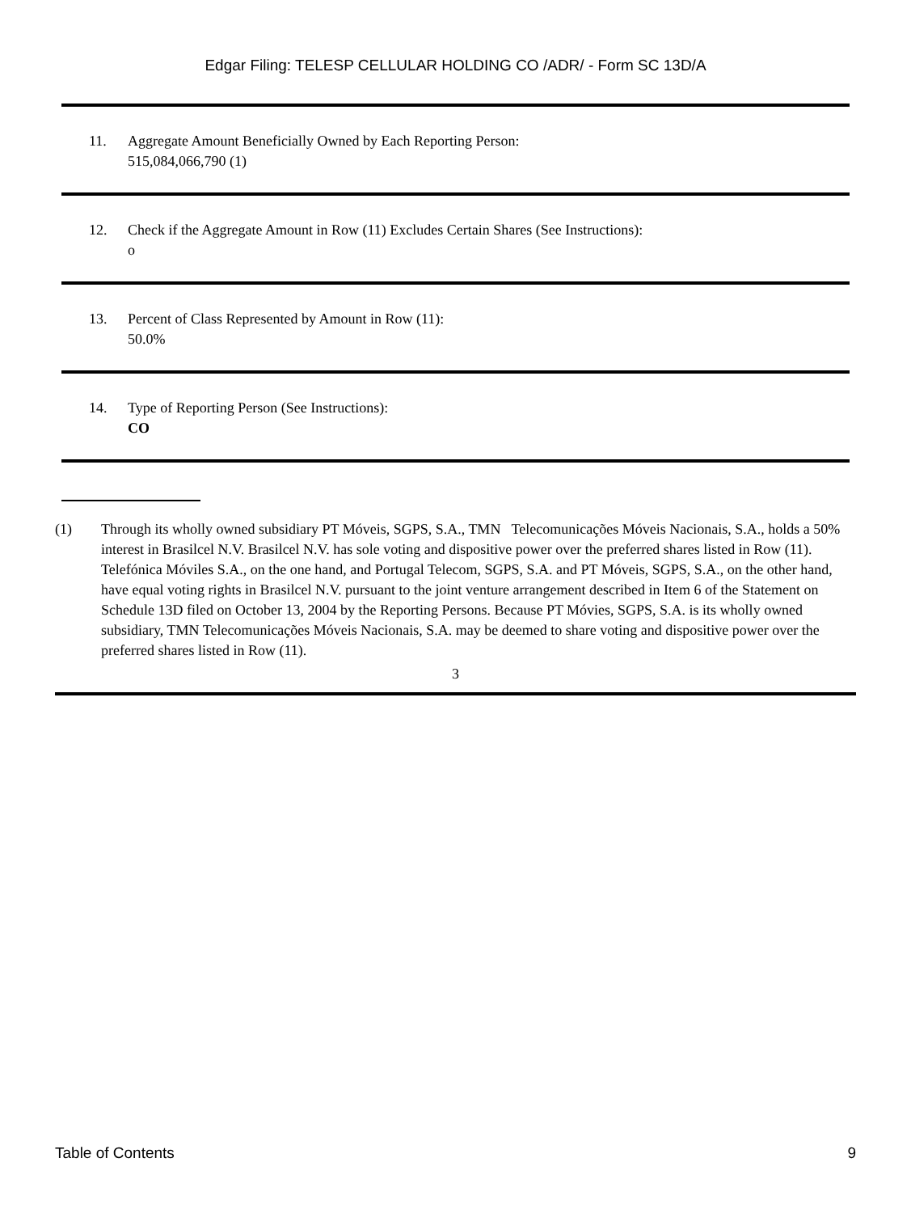Edgar Filing: TELESP CELLULAR HOLDING CO /ADR/ - Form SC 13D/A
11. Aggregate Amount Beneficially Owned by Each Reporting Person:
515,084,066,790 (1)
12. Check if the Aggregate Amount in Row (11) Excludes Certain Shares (See Instructions):
o
13. Percent of Class Represented by Amount in Row (11):
50.0%
14. Type of Reporting Person (See Instructions):
CO
(1) Through its wholly owned subsidiary PT Móveis, SGPS, S.A., TMN Telecomunicações Móveis Nacionais, S.A., holds a 50% interest in Brasilcel N.V. Brasilcel N.V. has sole voting and dispositive power over the preferred shares listed in Row (11). Telefónica Móviles S.A., on the one hand, and Portugal Telecom, SGPS, S.A. and PT Móveis, SGPS, S.A., on the other hand, have equal voting rights in Brasilcel N.V. pursuant to the joint venture arrangement described in Item 6 of the Statement on Schedule 13D filed on October 13, 2004 by the Reporting Persons. Because PT Móvies, SGPS, S.A. is its wholly owned subsidiary, TMN Telecomunicações Móveis Nacionais, S.A. may be deemed to share voting and dispositive power over the preferred shares listed in Row (11).
3
Table of Contents 9